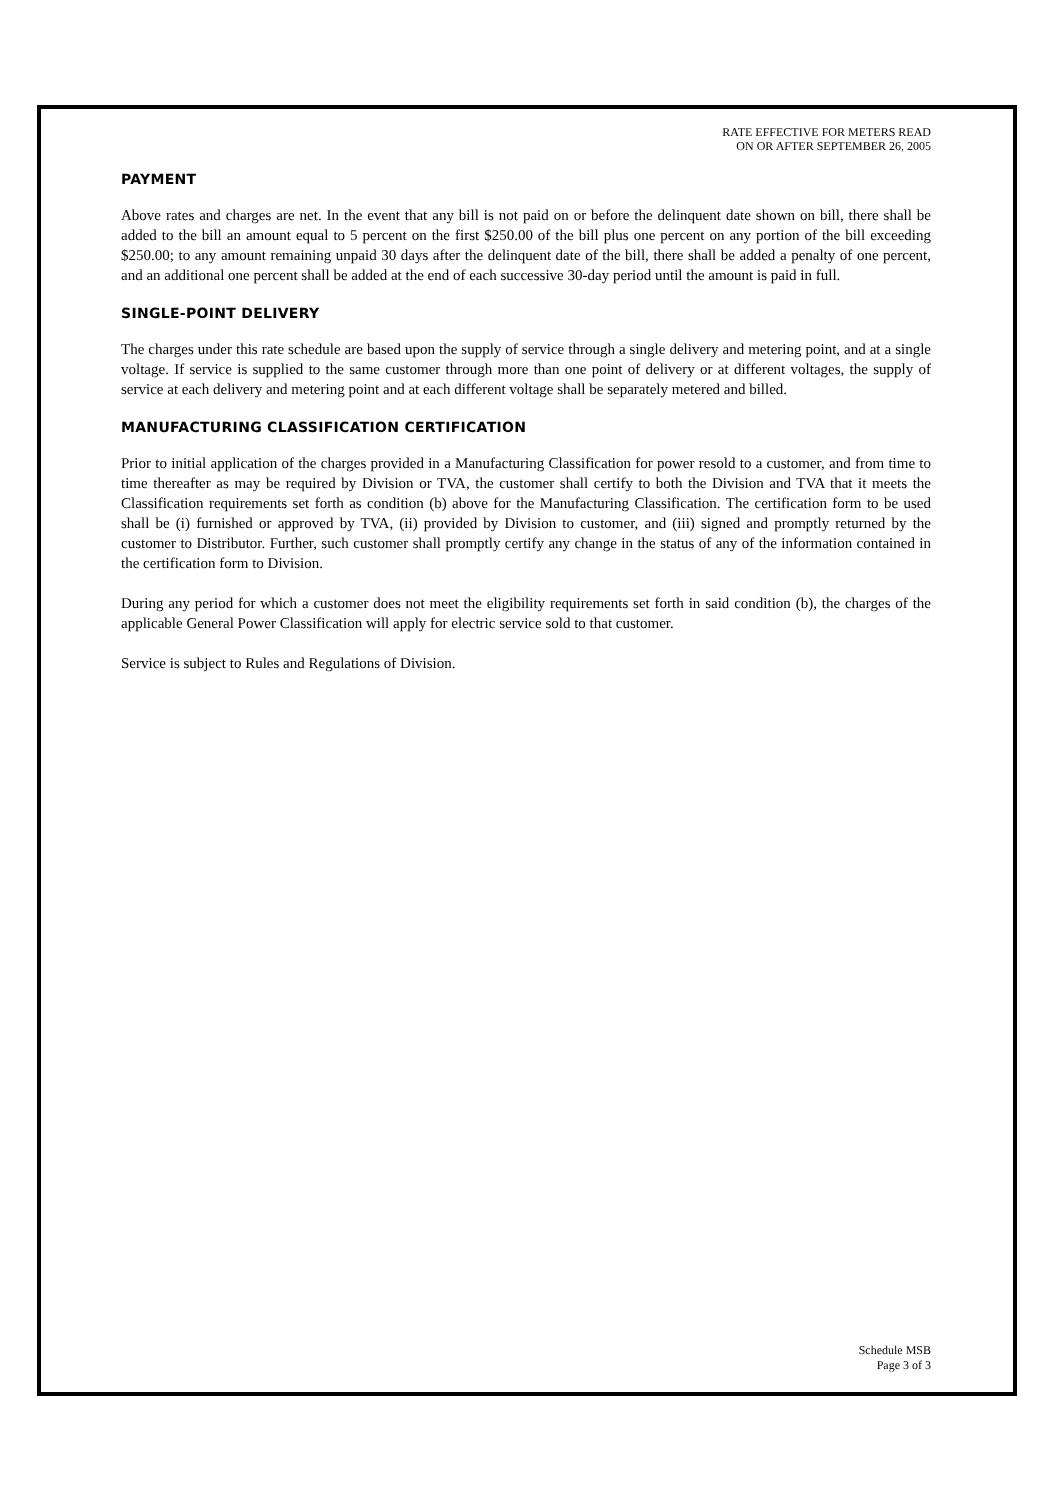RATE EFFECTIVE FOR METERS READ
ON OR AFTER SEPTEMBER 26, 2005
PAYMENT
Above rates and charges are net. In the event that any bill is not paid on or before the delinquent date shown on bill, there shall be added to the bill an amount equal to 5 percent on the first $250.00 of the bill plus one percent on any portion of the bill exceeding $250.00; to any amount remaining unpaid 30 days after the delinquent date of the bill, there shall be added a penalty of one percent, and an additional one percent shall be added at the end of each successive 30-day period until the amount is paid in full.
SINGLE-POINT DELIVERY
The charges under this rate schedule are based upon the supply of service through a single delivery and metering point, and at a single voltage. If service is supplied to the same customer through more than one point of delivery or at different voltages, the supply of service at each delivery and metering point and at each different voltage shall be separately metered and billed.
MANUFACTURING CLASSIFICATION CERTIFICATION
Prior to initial application of the charges provided in a Manufacturing Classification for power resold to a customer, and from time to time thereafter as may be required by Division or TVA, the customer shall certify to both the Division and TVA that it meets the Classification requirements set forth as condition (b) above for the Manufacturing Classification. The certification form to be used shall be (i) furnished or approved by TVA, (ii) provided by Division to customer, and (iii) signed and promptly returned by the customer to Distributor. Further, such customer shall promptly certify any change in the status of any of the information contained in the certification form to Division.
During any period for which a customer does not meet the eligibility requirements set forth in said condition (b), the charges of the applicable General Power Classification will apply for electric service sold to that customer.
Service is subject to Rules and Regulations of Division.
Schedule MSB
Page 3 of 3